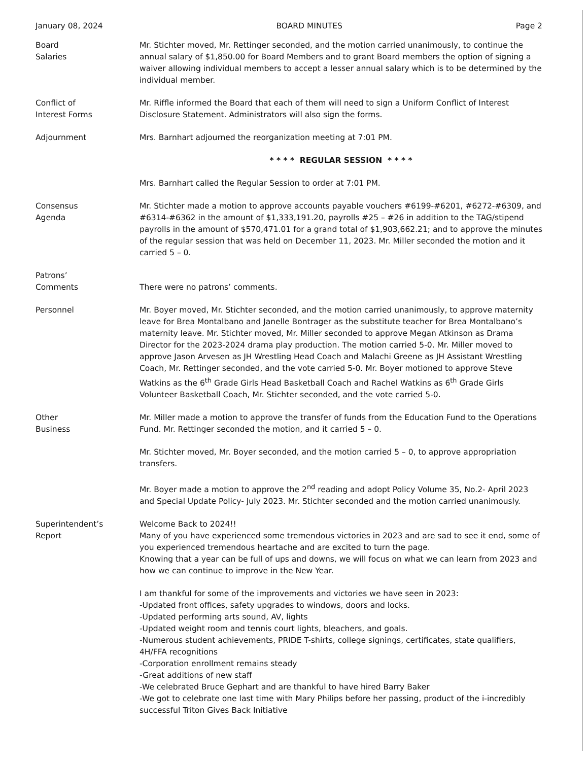January 08, 2024 BOARD MINUTES Page 2
Board
Salaries
Mr. Stichter moved, Mr. Rettinger seconded, and the motion carried unanimously, to continue the annual salary of $1,850.00 for Board Members and to grant Board members the option of signing a waiver allowing individual members to accept a lesser annual salary which is to be determined by the individual member.
Conflict of
Interest Forms
Mr. Riffle informed the Board that each of them will need to sign a Uniform Conflict of Interest Disclosure Statement. Administrators will also sign the forms.
Adjournment Mrs. Barnhart adjourned the reorganization meeting at 7:01 PM.
* * * * REGULAR SESSION * * * *
Mrs. Barnhart called the Regular Session to order at 7:01 PM.
Consensus
Agenda
Mr. Stichter made a motion to approve accounts payable vouchers #6199-#6201, #6272-#6309, and #6314-#6362 in the amount of $1,333,191.20, payrolls #25 – #26 in addition to the TAG/stipend payrolls in the amount of $570,471.01 for a grand total of $1,903,662.21; and to approve the minutes of the regular session that was held on December 11, 2023. Mr. Miller seconded the motion and it carried 5 – 0.
Patrons’
Comments
There were no patrons’ comments.
Personnel Mr. Boyer moved, Mr. Stichter seconded, and the motion carried unanimously, to approve maternity leave for Brea Montalbano and Janelle Bontrager as the substitute teacher for Brea Montalbano’s maternity leave. Mr. Stichter moved, Mr. Miller seconded to approve Megan Atkinson as Drama Director for the 2023-2024 drama play production. The motion carried 5-0. Mr. Miller moved to approve Jason Arvesen as JH Wrestling Head Coach and Malachi Greene as JH Assistant Wrestling Coach, Mr. Rettinger seconded, and the vote carried 5-0. Mr. Boyer motioned to approve Steve Watkins as the 6<sup>th</sup> Grade Girls Head Basketball Coach and Rachel Watkins as 6<sup>th</sup> Grade Girls Volunteer Basketball Coach, Mr. Stichter seconded, and the vote carried 5-0.
Other
Business
Mr. Miller made a motion to approve the transfer of funds from the Education Fund to the Operations Fund. Mr. Rettinger seconded the motion, and it carried 5 – 0.
Mr. Stichter moved, Mr. Boyer seconded, and the motion carried 5 – 0, to approve appropriation transfers.
Mr. Boyer made a motion to approve the 2<sup>nd</sup> reading and adopt Policy Volume 35, No.2- April 2023 and Special Update Policy- July 2023. Mr. Stichter seconded and the motion carried unanimously.
Superintendent’s
Report
Welcome Back to 2024!!
Many of you have experienced some tremendous victories in 2023 and are sad to see it end, some of you experienced tremendous heartache and are excited to turn the page.
Knowing that a year can be full of ups and downs, we will focus on what we can learn from 2023 and how we can continue to improve in the New Year.
I am thankful for some of the improvements and victories we have seen in 2023:
-Updated front offices, safety upgrades to windows, doors and locks.
-Updated performing arts sound, AV, lights
-Updated weight room and tennis court lights, bleachers, and goals.
-Numerous student achievements, PRIDE T-shirts, college signings, certificates, state qualifiers, 4H/FFA recognitions
-Corporation enrollment remains steady
-Great additions of new staff
-We celebrated Bruce Gephart and are thankful to have hired Barry Baker
-We got to celebrate one last time with Mary Philips before her passing, product of the i-incredibly successful Triton Gives Back Initiative